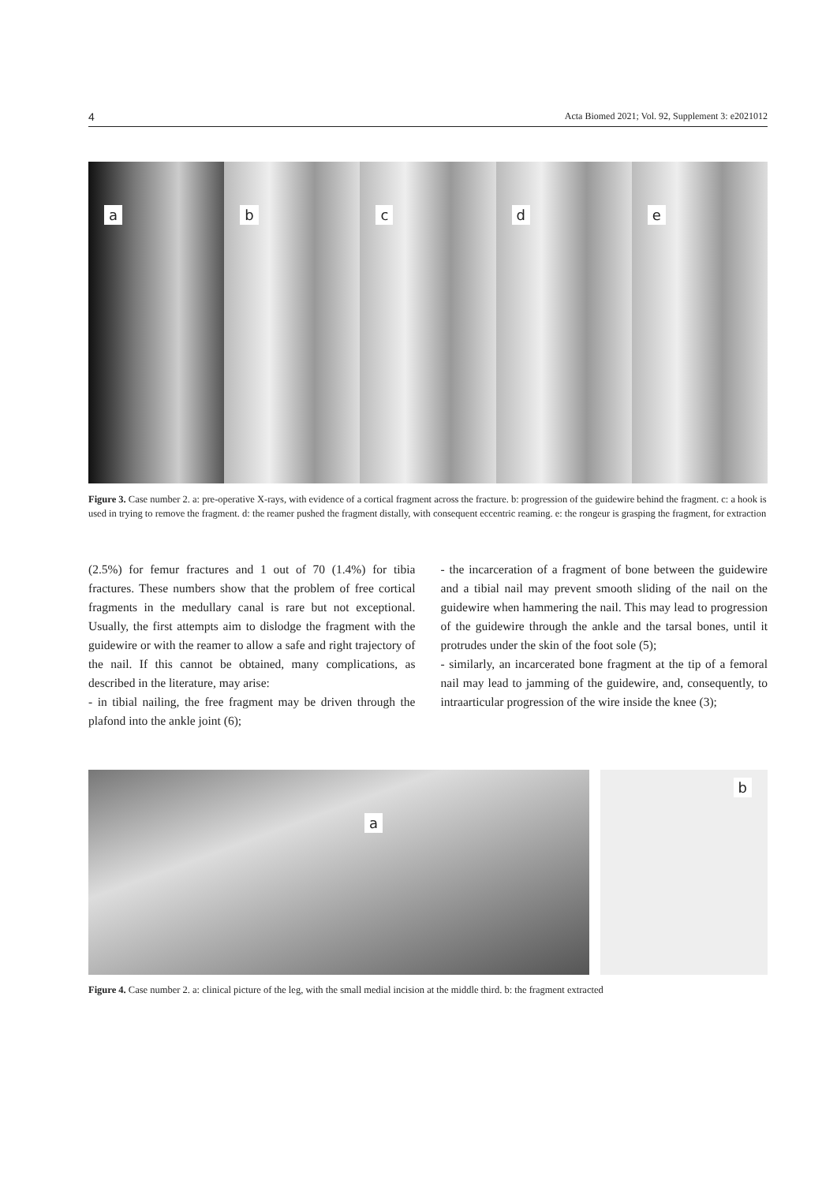4 Acta Biomed 2021; Vol. 92, Supplement 3: e2021012
a
b
c
d
e
Figure 3. Case number 2. a: pre-operative X-rays, with evidence of a cortical fragment across the fracture. b: progression of the guidewire behind the fragment. c: a hook is used in trying to remove the fragment. d: the reamer pushed the fragment distally, with consequent eccentric reaming. e: the rongeur is grasping the fragment, for extraction
(2.5%) for femur fractures and 1 out of 70 (1.4%) for tibia fractures. These numbers show that the problem of free cortical fragments in the medullary canal is rare but not exceptional. Usually, the first attempts aim to dislodge the fragment with the guidewire or with the reamer to allow a safe and right trajectory of the nail. If this cannot be obtained, many complications, as described in the literature, may arise:
- in tibial nailing, the free fragment may be driven through the plafond into the ankle joint (6);
- the incarceration of a fragment of bone between the guidewire and a tibial nail may prevent smooth sliding of the nail on the guidewire when hammering the nail. This may lead to progression of the guidewire through the ankle and the tarsal bones, until it protrudes under the skin of the foot sole (5);
- similarly, an incarcerated bone fragment at the tip of a femoral nail may lead to jamming of the guidewire, and, consequently, to intraarticular progression of the wire inside the knee (3);
a
b
Figure 4. Case number 2. a: clinical picture of the leg, with the small medial incision at the middle third. b: the fragment extracted